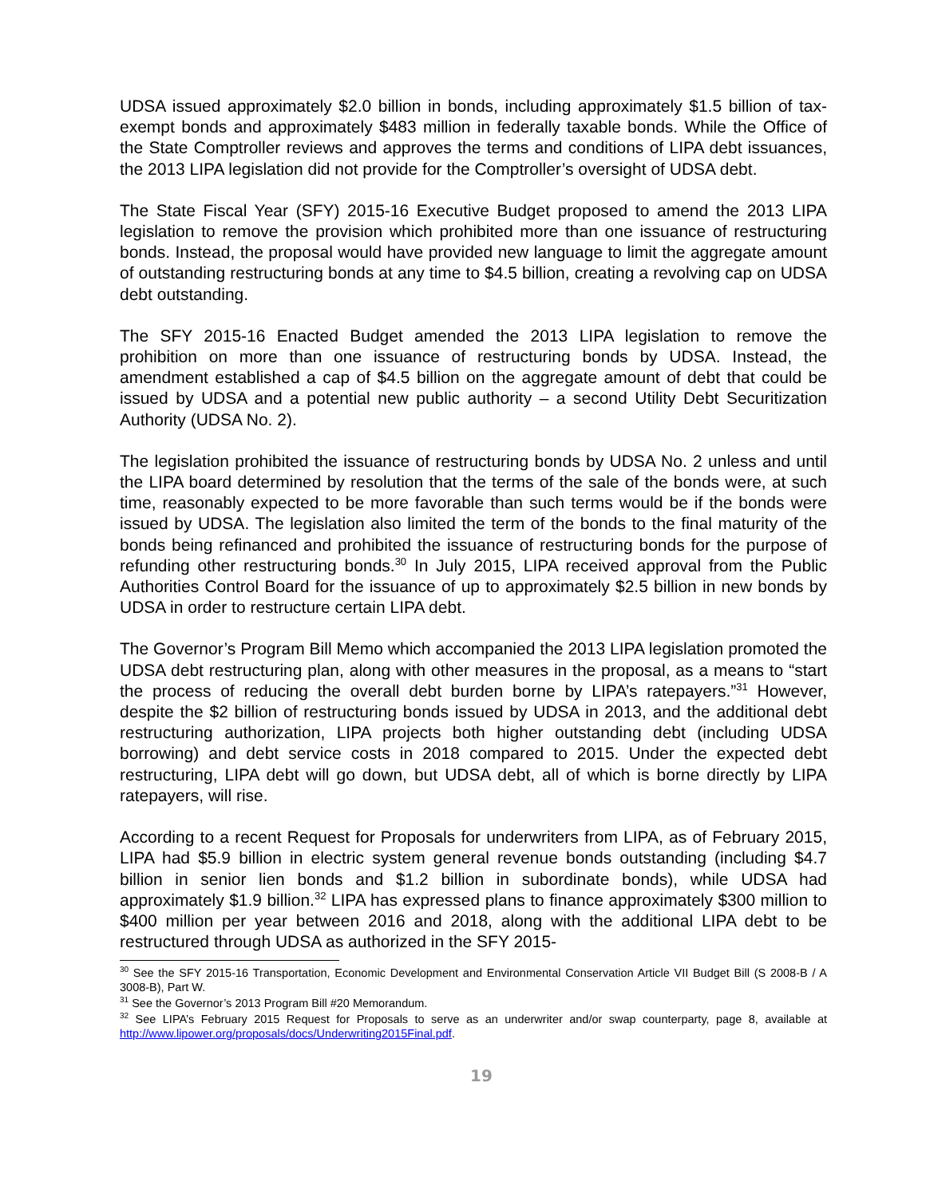UDSA issued approximately $2.0 billion in bonds, including approximately $1.5 billion of tax-exempt bonds and approximately $483 million in federally taxable bonds. While the Office of the State Comptroller reviews and approves the terms and conditions of LIPA debt issuances, the 2013 LIPA legislation did not provide for the Comptroller’s oversight of UDSA debt.
The State Fiscal Year (SFY) 2015-16 Executive Budget proposed to amend the 2013 LIPA legislation to remove the provision which prohibited more than one issuance of restructuring bonds. Instead, the proposal would have provided new language to limit the aggregate amount of outstanding restructuring bonds at any time to $4.5 billion, creating a revolving cap on UDSA debt outstanding.
The SFY 2015-16 Enacted Budget amended the 2013 LIPA legislation to remove the prohibition on more than one issuance of restructuring bonds by UDSA. Instead, the amendment established a cap of $4.5 billion on the aggregate amount of debt that could be issued by UDSA and a potential new public authority – a second Utility Debt Securitization Authority (UDSA No. 2).
The legislation prohibited the issuance of restructuring bonds by UDSA No. 2 unless and until the LIPA board determined by resolution that the terms of the sale of the bonds were, at such time, reasonably expected to be more favorable than such terms would be if the bonds were issued by UDSA. The legislation also limited the term of the bonds to the final maturity of the bonds being refinanced and prohibited the issuance of restructuring bonds for the purpose of refunding other restructuring bonds.<sup>30</sup> In July 2015, LIPA received approval from the Public Authorities Control Board for the issuance of up to approximately $2.5 billion in new bonds by UDSA in order to restructure certain LIPA debt.
The Governor’s Program Bill Memo which accompanied the 2013 LIPA legislation promoted the UDSA debt restructuring plan, along with other measures in the proposal, as a means to “start the process of reducing the overall debt burden borne by LIPA’s ratepayers.”<sup>31</sup> However, despite the $2 billion of restructuring bonds issued by UDSA in 2013, and the additional debt restructuring authorization, LIPA projects both higher outstanding debt (including UDSA borrowing) and debt service costs in 2018 compared to 2015. Under the expected debt restructuring, LIPA debt will go down, but UDSA debt, all of which is borne directly by LIPA ratepayers, will rise.
According to a recent Request for Proposals for underwriters from LIPA, as of February 2015, LIPA had $5.9 billion in electric system general revenue bonds outstanding (including $4.7 billion in senior lien bonds and $1.2 billion in subordinate bonds), while UDSA had approximately $1.9 billion.<sup>32</sup> LIPA has expressed plans to finance approximately $300 million to $400 million per year between 2016 and 2018, along with the additional LIPA debt to be restructured through UDSA as authorized in the SFY 2015-
<sup>30</sup> See the SFY 2015-16 Transportation, Economic Development and Environmental Conservation Article VII Budget Bill (S 2008-B / A 3008-B), Part W.
<sup>31</sup> See the Governor’s 2013 Program Bill #20 Memorandum.
<sup>32</sup> See LIPA’s February 2015 Request for Proposals to serve as an underwriter and/or swap counterparty, page 8, available at http://www.lipower.org/proposals/docs/Underwriting2015Final.pdf.
19